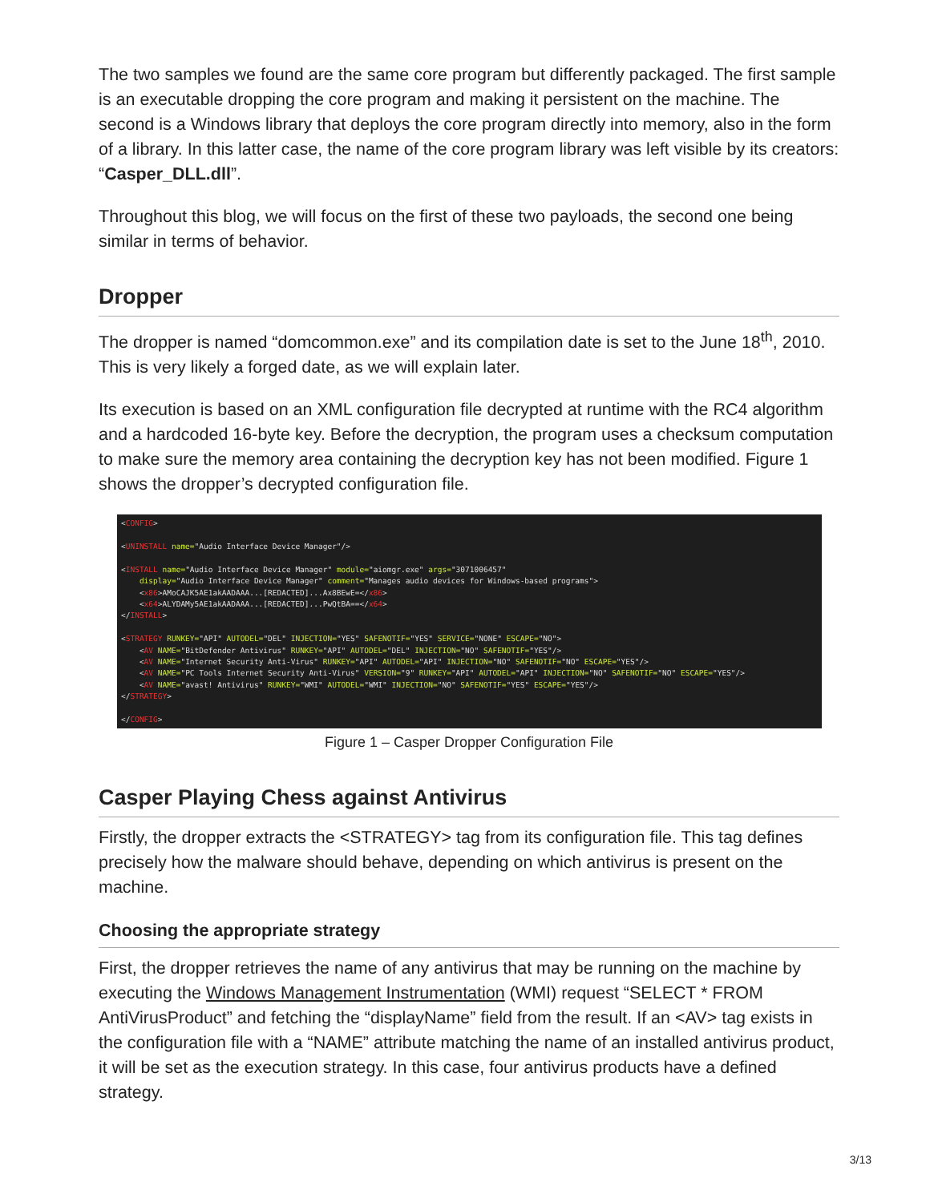The two samples we found are the same core program but differently packaged. The first sample is an executable dropping the core program and making it persistent on the machine. The second is a Windows library that deploys the core program directly into memory, also in the form of a library. In this latter case, the name of the core program library was left visible by its creators: “Casper_DLL.dll”.
Throughout this blog, we will focus on the first of these two payloads, the second one being similar in terms of behavior.
Dropper
The dropper is named “domcommon.exe” and its compilation date is set to the June 18<sup>th</sup>, 2010. This is very likely a forged date, as we will explain later.
Its execution is based on an XML configuration file decrypted at runtime with the RC4 algorithm and a hardcoded 16-byte key. Before the decryption, the program uses a checksum computation to make sure the memory area containing the decryption key has not been modified. Figure 1 shows the dropper’s decrypted configuration file.
<CONFIG> <UNINSTALL name="Audio Interface Device Manager"/> <INSTALL name="Audio Interface Device Manager" module="aiomgr.exe" args="3071006457" display="Audio Interface Device Manager" comment="Manages audio devices for Windows-based programs"> <x86>AMoCAJK5AE1akAADAAA...[REDACTED]...Ax8BEwE=</x86> <x64>ALYDAMy5AE1akAADAAA...[REDACTED]...PwQtBA==</x64> </INSTALL> <STRATEGY RUNKEY="API" AUTODEL="DEL" INJECTION="YES" SAFENOTIF="YES" SERVICE="NONE" ESCAPE="NO"> <AV NAME="BitDefender Antivirus" RUNKEY="API" AUTODEL="DEL" INJECTION="NO" SAFENOTIF="YES"/> <AV NAME="Internet Security Anti-Virus" RUNKEY="API" AUTODEL="API" INJECTION="NO" SAFENOTIF="NO" ESCAPE="YES"/> <AV NAME="PC Tools Internet Security Anti-Virus" VERSION="9" RUNKEY="API" AUTODEL="API" INJECTION="NO" SAFENOTIF="NO" ESCAPE="YES"/> <AV NAME="avast! Antivirus" RUNKEY="WMI" AUTODEL="WMI" INJECTION="NO" SAFENOTIF="YES" ESCAPE="YES"/> </STRATEGY> </CONFIG>
Figure 1 – Casper Dropper Configuration File
Casper Playing Chess against Antivirus
Firstly, the dropper extracts the <STRATEGY> tag from its configuration file. This tag defines precisely how the malware should behave, depending on which antivirus is present on the machine.
Choosing the appropriate strategy
First, the dropper retrieves the name of any antivirus that may be running on the machine by executing the Windows Management Instrumentation (WMI) request “SELECT * FROM AntiVirusProduct” and fetching the “displayName” field from the result. If an <AV> tag exists in the configuration file with a “NAME” attribute matching the name of an installed antivirus product, it will be set as the execution strategy. In this case, four antivirus products have a defined strategy.
3/13